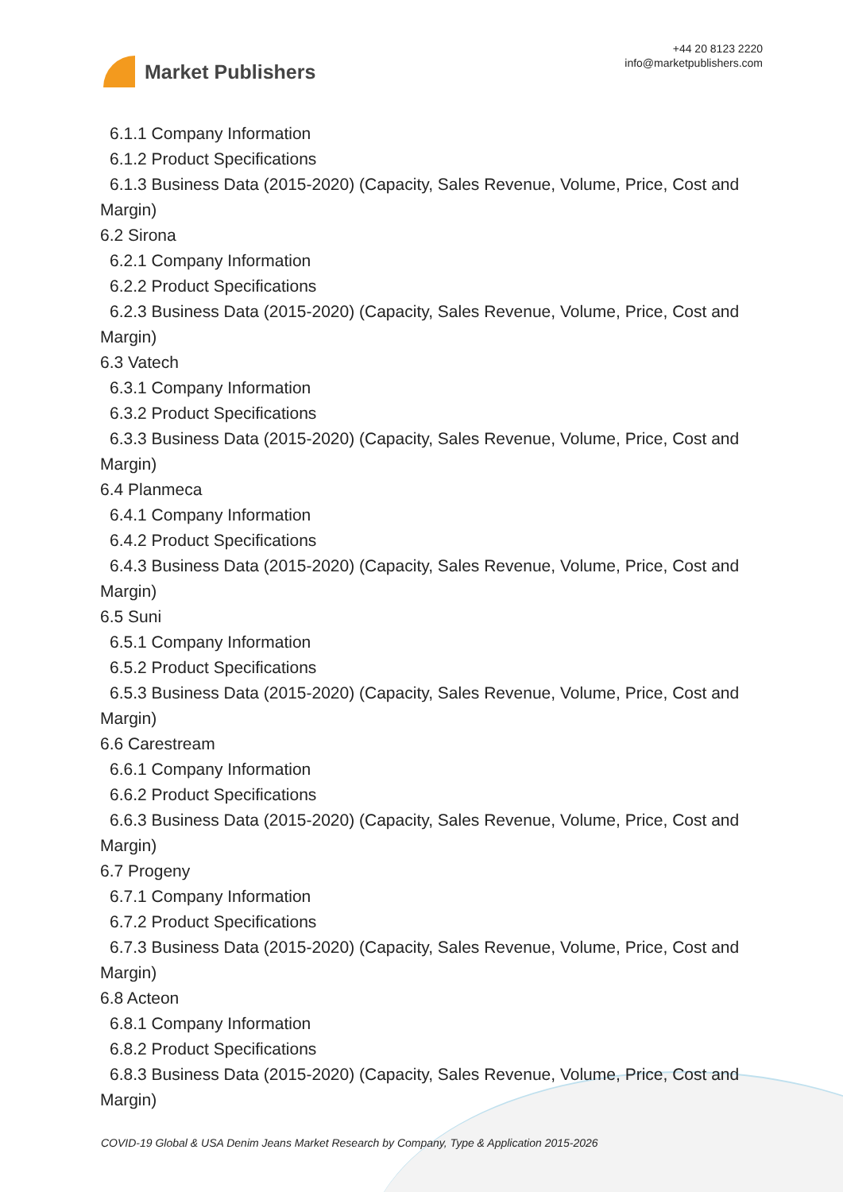Market Publishers
+44 20 8123 2220
info@marketpublishers.com
6.1.1 Company Information
6.1.2 Product Specifications
6.1.3 Business Data (2015-2020) (Capacity, Sales Revenue, Volume, Price, Cost and
Margin)
6.2 Sirona
6.2.1 Company Information
6.2.2 Product Specifications
6.2.3 Business Data (2015-2020) (Capacity, Sales Revenue, Volume, Price, Cost and
Margin)
6.3 Vatech
6.3.1 Company Information
6.3.2 Product Specifications
6.3.3 Business Data (2015-2020) (Capacity, Sales Revenue, Volume, Price, Cost and
Margin)
6.4 Planmeca
6.4.1 Company Information
6.4.2 Product Specifications
6.4.3 Business Data (2015-2020) (Capacity, Sales Revenue, Volume, Price, Cost and
Margin)
6.5 Suni
6.5.1 Company Information
6.5.2 Product Specifications
6.5.3 Business Data (2015-2020) (Capacity, Sales Revenue, Volume, Price, Cost and
Margin)
6.6 Carestream
6.6.1 Company Information
6.6.2 Product Specifications
6.6.3 Business Data (2015-2020) (Capacity, Sales Revenue, Volume, Price, Cost and
Margin)
6.7 Progeny
6.7.1 Company Information
6.7.2 Product Specifications
6.7.3 Business Data (2015-2020) (Capacity, Sales Revenue, Volume, Price, Cost and
Margin)
6.8 Acteon
6.8.1 Company Information
6.8.2 Product Specifications
6.8.3 Business Data (2015-2020) (Capacity, Sales Revenue, Volume, Price, Cost and
Margin)
COVID-19 Global & USA Denim Jeans Market Research by Company, Type & Application 2015-2026